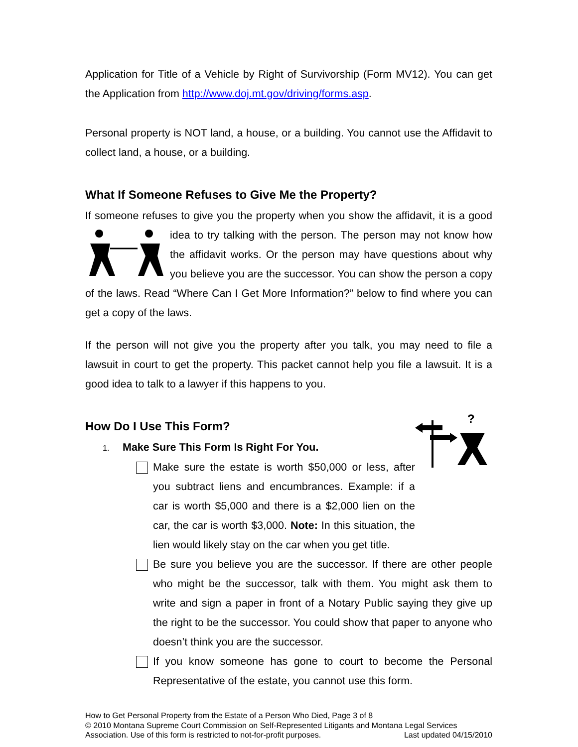Application for Title of a Vehicle by Right of Survivorship (Form MV12). You can get the Application from http://www.doj.mt.gov/driving/forms.asp.
Personal property is NOT land, a house, or a building. You cannot use the Affidavit to collect land, a house, or a building.
What If Someone Refuses to Give Me the Property?
If someone refuses to give you the property when you show the affidavit, it is a good idea to try talking with the person. The person may not know how the affidavit works. Or the person may have questions about why you believe you are the successor. You can show the person a copy of the laws. Read “Where Can I Get More Information?” below to find where you can get a copy of the laws.
If the person will not give you the property after you talk, you may need to file a lawsuit in court to get the property. This packet cannot help you file a lawsuit. It is a good idea to talk to a lawyer if this happens to you.
How Do I Use This Form?
?
1. Make Sure This Form Is Right For You.
Make sure the estate is worth $50,000 or less, after you subtract liens and encumbrances. Example: if a car is worth $5,000 and there is a $2,000 lien on the car, the car is worth $3,000. Note: In this situation, the lien would likely stay on the car when you get title.
Be sure you believe you are the successor. If there are other people who might be the successor, talk with them. You might ask them to write and sign a paper in front of a Notary Public saying they give up the right to be the successor. You could show that paper to anyone who doesn’t think you are the successor.
If you know someone has gone to court to become the Personal Representative of the estate, you cannot use this form.
How to Get Personal Property from the Estate of a Person Who Died, Page 3 of 8
© 2010 Montana Supreme Court Commission on Self-Represented Litigants and Montana Legal Services Association. Use of this form is restricted to not-for-profit purposes. Last updated 04/15/2010